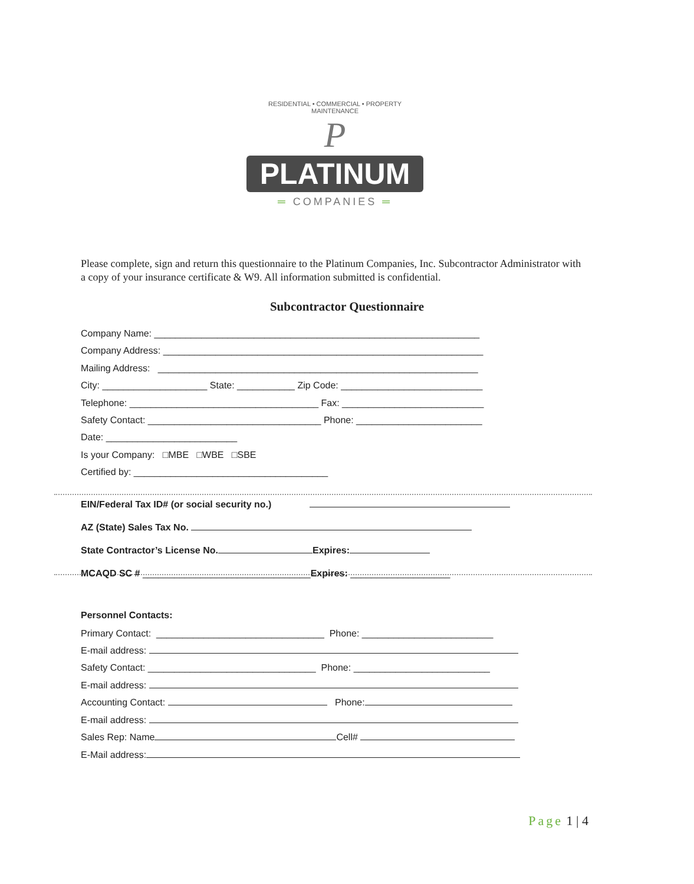RESIDENTIAL • COMMERCIAL • PROPERTY MAINTENANCE
P
PLATINUM
═ COMPANIES ═
Please complete, sign and return this questionnaire to the Platinum Companies, Inc. Subcontractor Administrator with a copy of your insurance certificate & W9. All information submitted is confidential.
Subcontractor Questionnaire
Company Name: ______________________________________________________________
Company Address: _____________________________________________________________
Mailing Address: _____________________________________________________________
City: ____________________ State: ___________ Zip Code: ___________________________
Telephone: ____________________________________ Fax: ___________________________
Safety Contact: _________________________________ Phone: ________________________
Date: _________________________
Is your Company: □MBE □WBE □SBE
Certified by: _____________________________________
EIN/Federal Tax ID# (or social security no.)
AZ (State) Sales Tax No.
State Contractor’s License No. Expires:
MCAQD SC # ________________________________Expires: ___________________
Personnel Contacts:
Primary Contact: ________________________________ Phone: _________________________
E-mail address:
Safety Contact: ________________________________ Phone: __________________________
E-mail address:
Accounting Contact: Phone:
E-mail address:
Sales Rep: Name Cell#
E-Mail address:
Page 1 | 4